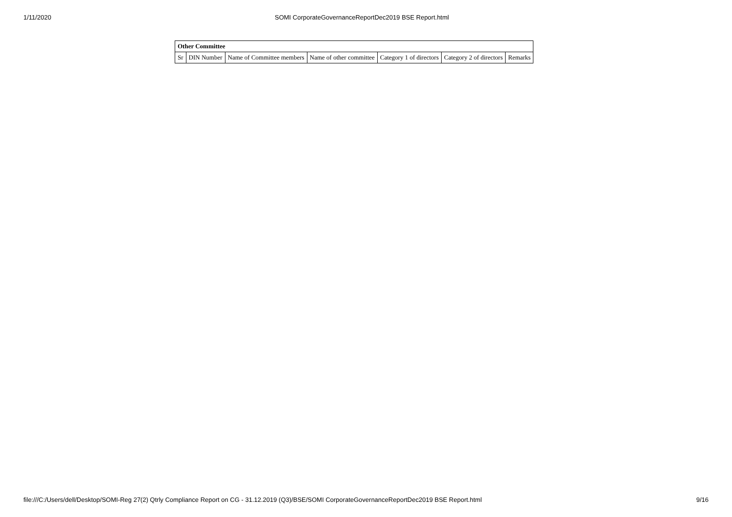1/11/2020 SOMI CorporateGovernanceReportDec2019 BSE Report.html
| Other Committee | | | | | | |
| --- | --- | --- | --- | --- | --- | --- |
| Sr | DIN Number | Name of Committee members | Name of other committee | Category 1 of directors | Category 2 of directors | Remarks |
file:///C:/Users/dell/Desktop/SOMI-Reg 27(2) Qtrly Compliance Report on CG - 31.12.2019 (Q3)/BSE/SOMI CorporateGovernanceReportDec2019 BSE Report.html 9/16